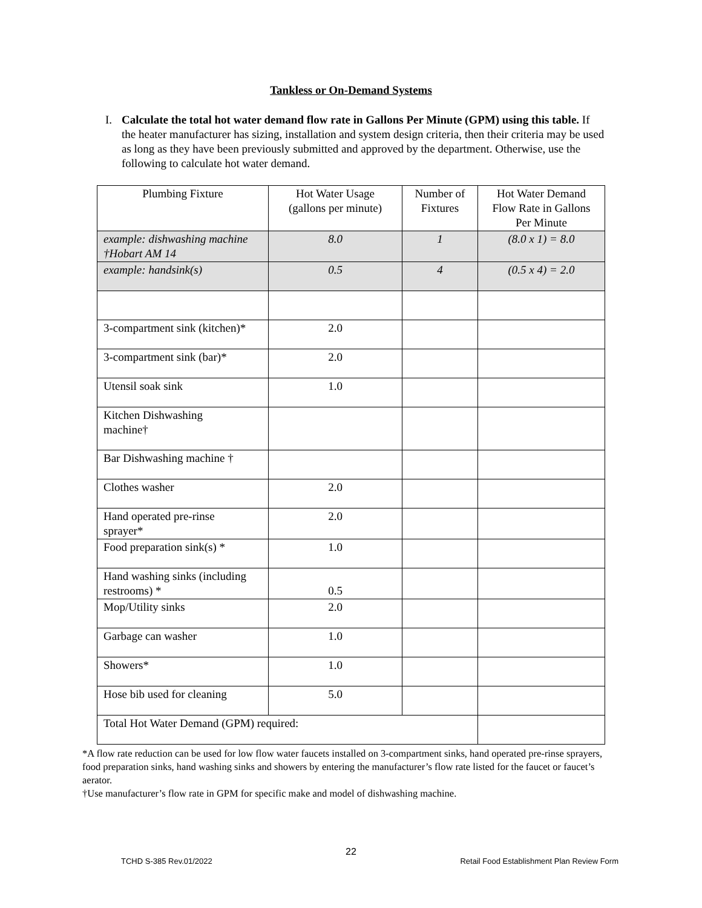Tankless or On-Demand Systems
I. Calculate the total hot water demand flow rate in Gallons Per Minute (GPM) using this table. If the heater manufacturer has sizing, installation and system design criteria, then their criteria may be used as long as they have been previously submitted and approved by the department. Otherwise, use the following to calculate hot water demand.
| Plumbing Fixture | Hot Water Usage (gallons per minute) | Number of Fixtures | Hot Water Demand Flow Rate in Gallons Per Minute |
| --- | --- | --- | --- |
| example: dishwashing machine †Hobart AM 14 | 8.0 | 1 | (8.0 x 1) = 8.0 |
| example: handsink(s) | 0.5 | 4 | (0.5 x 4) = 2.0 |
| 3-compartment sink (kitchen)* | 2.0 | | |
| 3-compartment sink (bar)* | 2.0 | | |
| Utensil soak sink | 1.0 | | |
| Kitchen Dishwashing machine† | | | |
| Bar Dishwashing machine † | | | |
| Clothes washer | 2.0 | | |
| Hand operated pre-rinse sprayer* | 2.0 | | |
| Food preparation sink(s) * | 1.0 | | |
| Hand washing sinks (including restrooms) * | 0.5 | | |
| Mop/Utility sinks | 2.0 | | |
| Garbage can washer | 1.0 | | |
| Showers* | 1.0 | | |
| Hose bib used for cleaning | 5.0 | | |
| Total Hot Water Demand (GPM) required: | | | |
*A flow rate reduction can be used for low flow water faucets installed on 3-compartment sinks, hand operated pre-rinse sprayers, food preparation sinks, hand washing sinks and showers by entering the manufacturer’s flow rate listed for the faucet or faucet’s aerator.
†Use manufacturer’s flow rate in GPM for specific make and model of dishwashing machine.
22
TCHD S-385 Rev.01/2022 Retail Food Establishment Plan Review Form